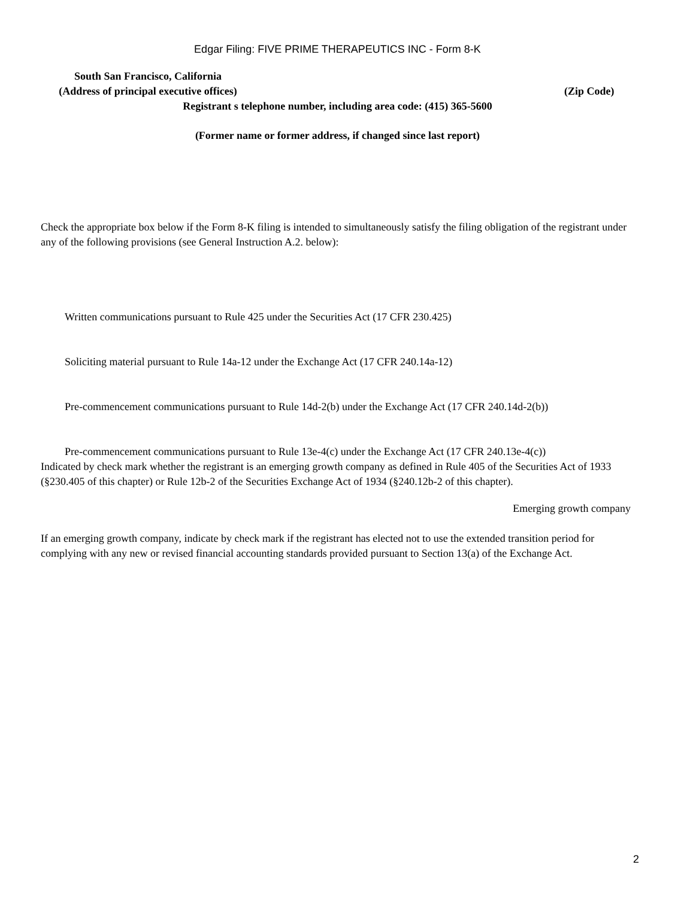Edgar Filing: FIVE PRIME THERAPEUTICS INC - Form 8-K
South San Francisco, California
(Address of principal executive offices)
(Zip Code)
Registrant s telephone number, including area code: (415) 365-5600
(Former name or former address, if changed since last report)
Check the appropriate box below if the Form 8-K filing is intended to simultaneously satisfy the filing obligation of the registrant under any of the following provisions (see General Instruction A.2. below):
Written communications pursuant to Rule 425 under the Securities Act (17 CFR 230.425)
Soliciting material pursuant to Rule 14a-12 under the Exchange Act (17 CFR 240.14a-12)
Pre-commencement communications pursuant to Rule 14d-2(b) under the Exchange Act (17 CFR 240.14d-2(b))
Pre-commencement communications pursuant to Rule 13e-4(c) under the Exchange Act (17 CFR 240.13e-4(c))
Indicated by check mark whether the registrant is an emerging growth company as defined in Rule 405 of the Securities Act of 1933 (§230.405 of this chapter) or Rule 12b-2 of the Securities Exchange Act of 1934 (§240.12b-2 of this chapter).
Emerging growth company
If an emerging growth company, indicate by check mark if the registrant has elected not to use the extended transition period for complying with any new or revised financial accounting standards provided pursuant to Section 13(a) of the Exchange Act.
2